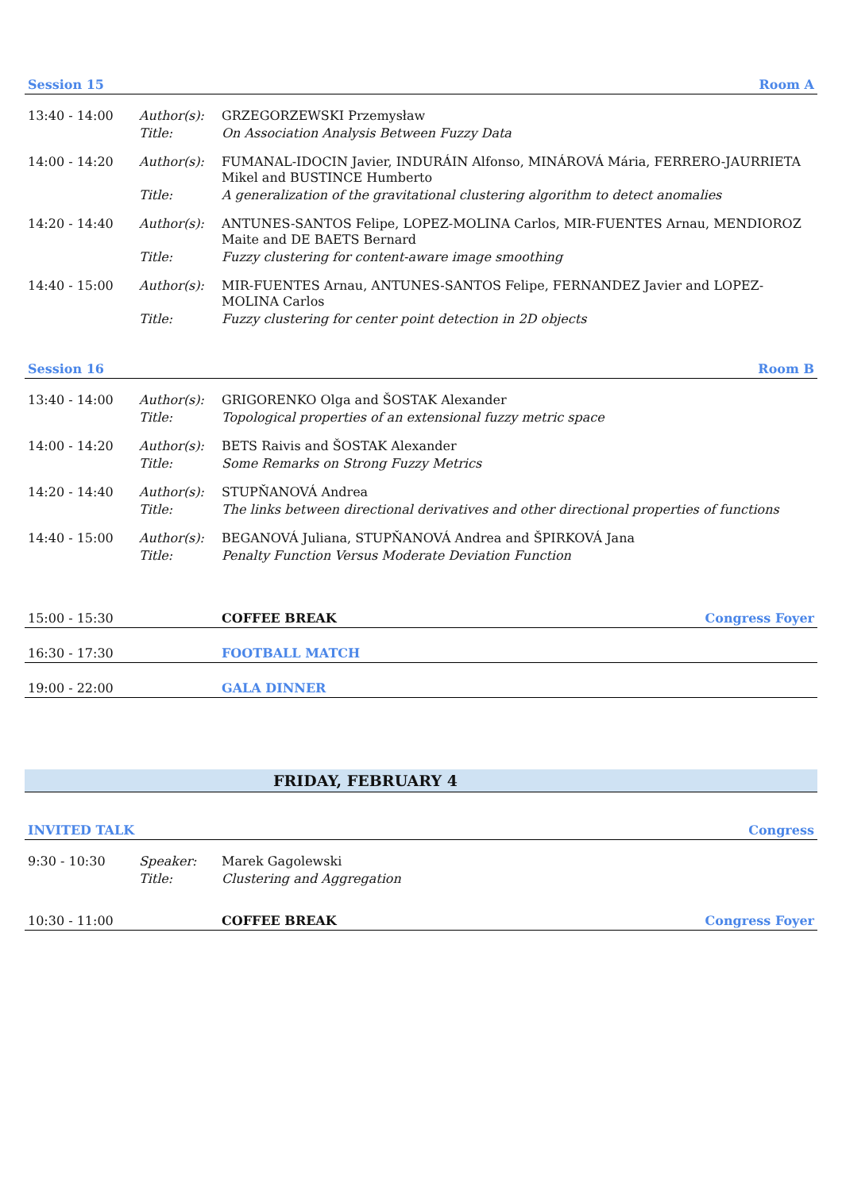Session 15 Room A
| 13:40 - 14:00 | Author(s): | GRZEGORZEWSKI Przemysław |
| | Title: | On Association Analysis Between Fuzzy Data |
| 14:00 - 14:20 | Author(s): | FUMANAL-IDOCIN Javier, INDURÁIN Alfonso, MINÁROVÁ Mária, FERRERO-JAURRIETA Mikel and BUSTINCE Humberto |
| | Title: | A generalization of the gravitational clustering algorithm to detect anomalies |
| 14:20 - 14:40 | Author(s): | ANTUNES-SANTOS Felipe, LOPEZ-MOLINA Carlos, MIR-FUENTES Arnau, MENDIOROZ Maite and DE BAETS Bernard |
| | Title: | Fuzzy clustering for content-aware image smoothing |
| 14:40 - 15:00 | Author(s): | MIR-FUENTES Arnau, ANTUNES-SANTOS Felipe, FERNANDEZ Javier and LOPEZ-MOLINA Carlos |
| | Title: | Fuzzy clustering for center point detection in 2D objects |
Session 16 Room B
| 13:40 - 14:00 | Author(s): | GRIGORENKO Olga and ŠOSTAK Alexander |
| | Title: | Topological properties of an extensional fuzzy metric space |
| 14:00 - 14:20 | Author(s): | BETS Raivis and ŠOSTAK Alexander |
| | Title: | Some Remarks on Strong Fuzzy Metrics |
| 14:20 - 14:40 | Author(s): | STUPŇANOVÁ Andrea |
| | Title: | The links between directional derivatives and other directional properties of functions |
| 14:40 - 15:00 | Author(s): | BEGANOVÁ Juliana, STUPŇANOVÁ Andrea and ŠPIRKOVÁ Jana |
| | Title: | Penalty Function Versus Moderate Deviation Function |
15:00 - 15:30 COFFEE BREAK Congress Foyer
16:30 - 17:30 FOOTBALL MATCH
19:00 - 22:00 GALA DINNER
FRIDAY, FEBRUARY 4
INVITED TALK Congress
| 9:30 - 10:30 | Speaker: | Marek Gagolewski |
| | Title: | Clustering and Aggregation |
10:30 - 11:00 COFFEE BREAK Congress Foyer